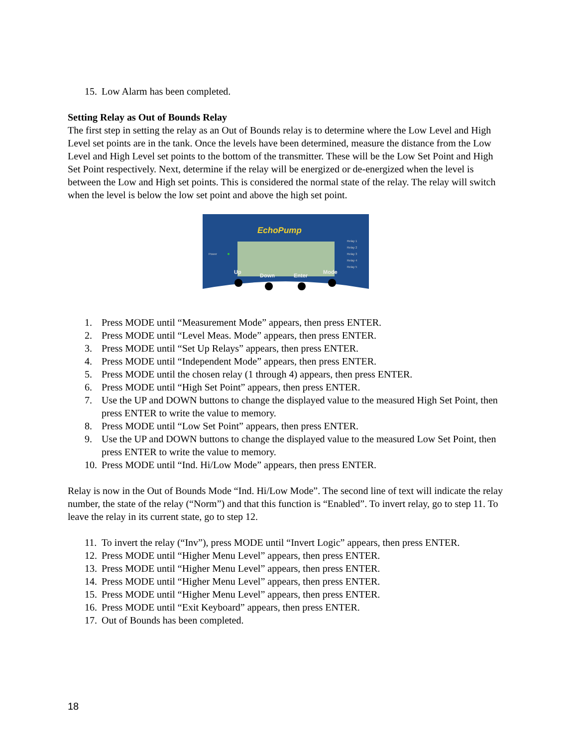15. Low Alarm has been completed.
Setting Relay as Out of Bounds Relay
The first step in setting the relay as an Out of Bounds relay is to determine where the Low Level and High Level set points are in the tank. Once the levels have been determined, measure the distance from the Low Level and High Level set points to the bottom of the transmitter. These will be the Low Set Point and High Set Point respectively. Next, determine if the relay will be energized or de-energized when the level is between the Low and High set points. This is considered the normal state of the relay. The relay will switch when the level is below the low set point and above the high set point.
EchoPump
Power
Relay 1
Relay 2
Relay 3
Relay 4
Relay 5
Up
Down
Enter
Mode
1. Press MODE until “Measurement Mode” appears, then press ENTER.
2. Press MODE until “Level Meas. Mode” appears, then press ENTER.
3. Press MODE until “Set Up Relays” appears, then press ENTER.
4. Press MODE until “Independent Mode” appears, then press ENTER.
5. Press MODE until the chosen relay (1 through 4) appears, then press ENTER.
6. Press MODE until “High Set Point” appears, then press ENTER.
7. Use the UP and DOWN buttons to change the displayed value to the measured High Set Point, then press ENTER to write the value to memory.
8. Press MODE until “Low Set Point” appears, then press ENTER.
9. Use the UP and DOWN buttons to change the displayed value to the measured Low Set Point, then press ENTER to write the value to memory.
10. Press MODE until “Ind. Hi/Low Mode” appears, then press ENTER.
Relay is now in the Out of Bounds Mode “Ind. Hi/Low Mode”. The second line of text will indicate the relay number, the state of the relay (“Norm”) and that this function is “Enabled”. To invert relay, go to step 11. To leave the relay in its current state, go to step 12.
11. To invert the relay (“Inv”), press MODE until “Invert Logic” appears, then press ENTER.
12. Press MODE until “Higher Menu Level” appears, then press ENTER.
13. Press MODE until “Higher Menu Level” appears, then press ENTER.
14. Press MODE until “Higher Menu Level” appears, then press ENTER.
15. Press MODE until “Higher Menu Level” appears, then press ENTER.
16. Press MODE until “Exit Keyboard” appears, then press ENTER.
17. Out of Bounds has been completed.
18